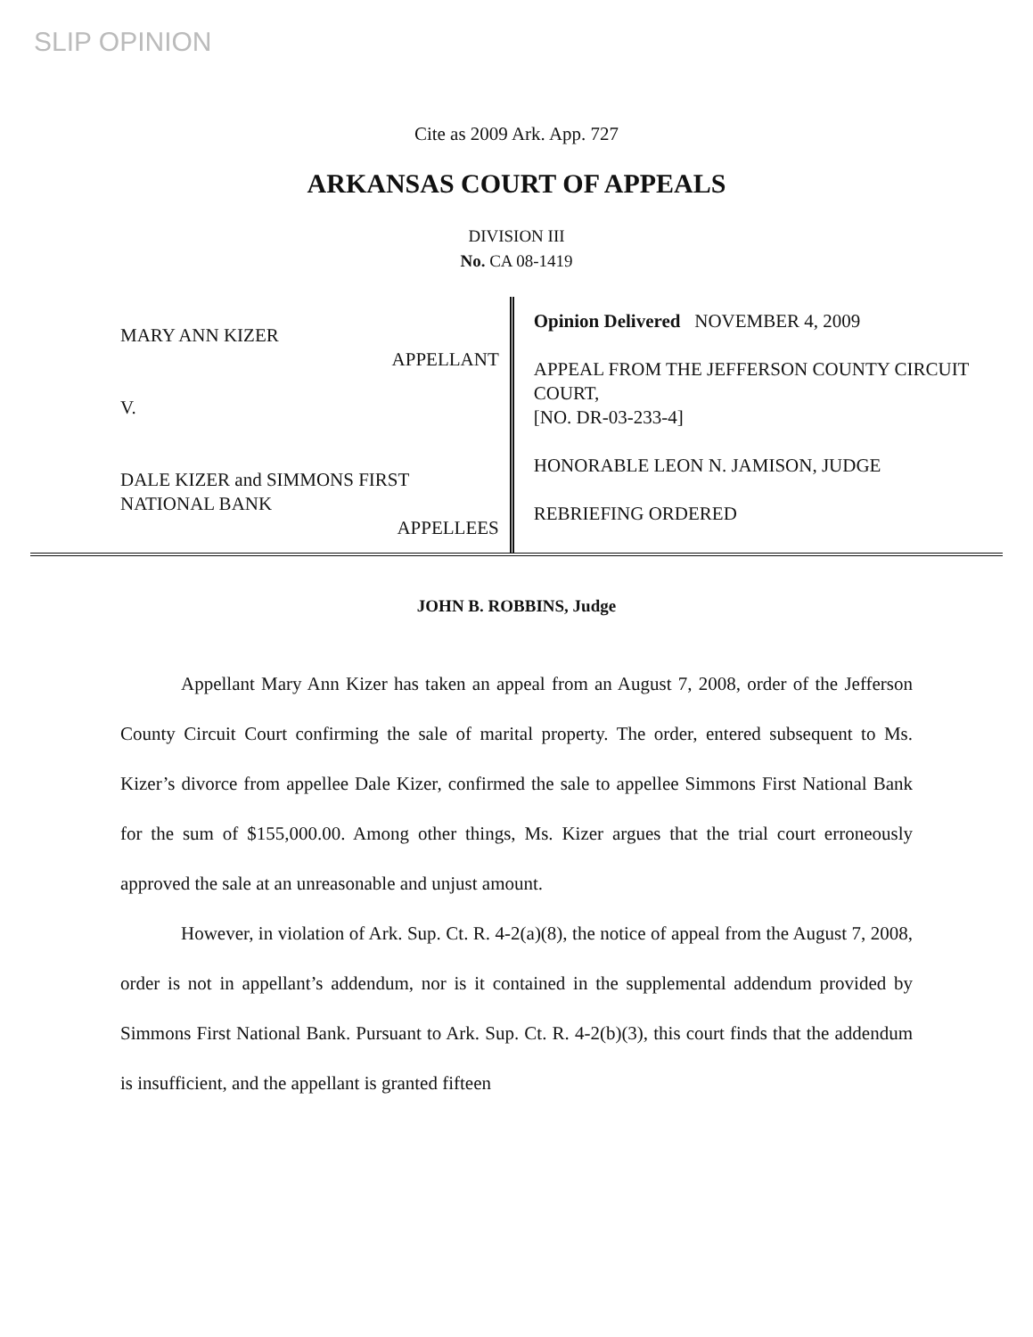SLIP OPINION
Cite as 2009 Ark. App. 727
ARKANSAS COURT OF APPEALS
DIVISION III
No. CA 08-1419
MARY ANN KIZER
APPELLANT
V.
DALE KIZER and SIMMONS FIRST NATIONAL BANK
APPELLEES
Opinion Delivered NOVEMBER 4, 2009
APPEAL FROM THE JEFFERSON COUNTY CIRCUIT COURT,
[NO. DR-03-233-4]
HONORABLE LEON N. JAMISON, JUDGE
REBRIEFING ORDERED
JOHN B. ROBBINS, Judge
Appellant Mary Ann Kizer has taken an appeal from an August 7, 2008, order of the Jefferson County Circuit Court confirming the sale of marital property. The order, entered subsequent to Ms. Kizer’s divorce from appellee Dale Kizer, confirmed the sale to appellee Simmons First National Bank for the sum of $155,000.00. Among other things, Ms. Kizer argues that the trial court erroneously approved the sale at an unreasonable and unjust amount.
However, in violation of Ark. Sup. Ct. R. 4-2(a)(8), the notice of appeal from the August 7, 2008, order is not in appellant’s addendum, nor is it contained in the supplemental addendum provided by Simmons First National Bank. Pursuant to Ark. Sup. Ct. R. 4-2(b)(3), this court finds that the addendum is insufficient, and the appellant is granted fifteen